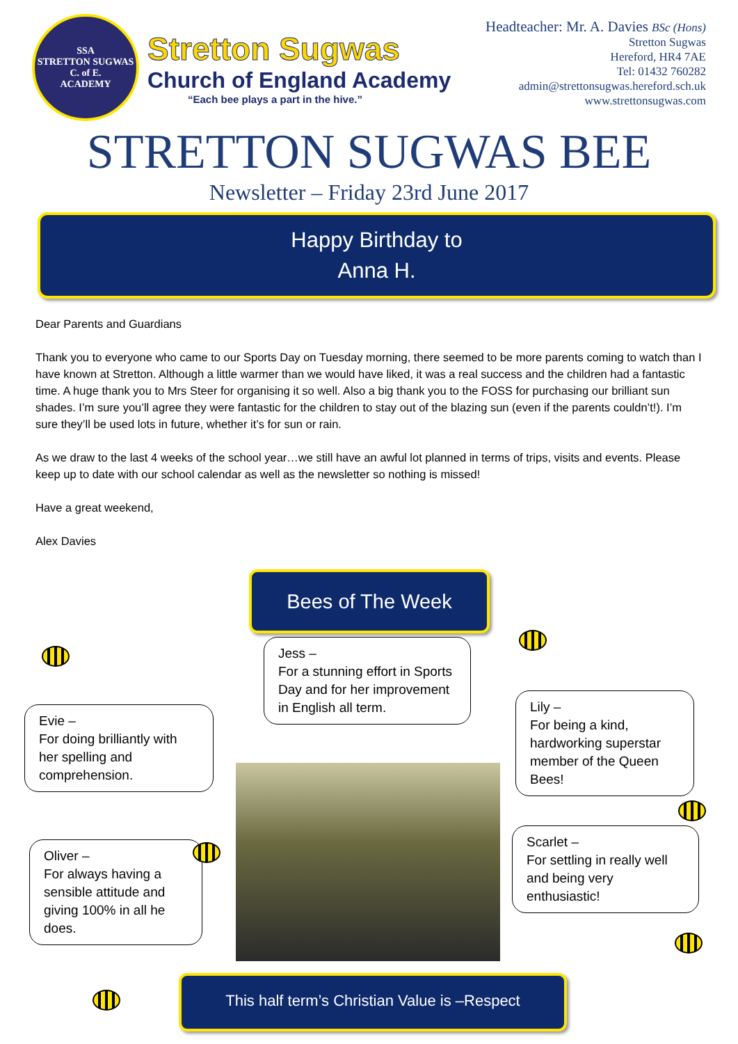SSA
STRETTON SUGWAS
C. of E.
ACADEMY
Stretton Sugwas
Church of England Academy
“Each bee plays a part in the hive.”
Headteacher: Mr. A. Davies BSc (Hons)
Stretton Sugwas
Hereford, HR4 7AE
Tel: 01432 760282
admin@strettonsugwas.hereford.sch.uk
www.strettonsugwas.com
STRETTON SUGWAS BEE
Newsletter – Friday 23rd June 2017
Happy Birthday to
Anna H.
Dear Parents and Guardians
Thank you to everyone who came to our Sports Day on Tuesday morning, there seemed to be more parents coming to watch than I have known at Stretton. Although a little warmer than we would have liked, it was a real success and the children had a fantastic time. A huge thank you to Mrs Steer for organising it so well. Also a big thank you to the FOSS for purchasing our brilliant sun shades. I’m sure you’ll agree they were fantastic for the children to stay out of the blazing sun (even if the parents couldn’t!). I’m sure they’ll be used lots in future, whether it’s for sun or rain.
As we draw to the last 4 weeks of the school year…we still have an awful lot planned in terms of trips, visits and events. Please keep up to date with our school calendar as well as the newsletter so nothing is missed!
Have a great weekend,
Alex Davies
Bees of The Week
Jess –
For a stunning effort in Sports Day and for her improvement in English all term.
Evie –
For doing brilliantly with her spelling and comprehension.
Lily –
For being a kind, hardworking superstar member of the Queen Bees!
Oliver –
For always having a sensible attitude and giving 100% in all he does.
Scarlet –
For settling in really well and being very enthusiastic!
This half term’s Christian Value is –Respect